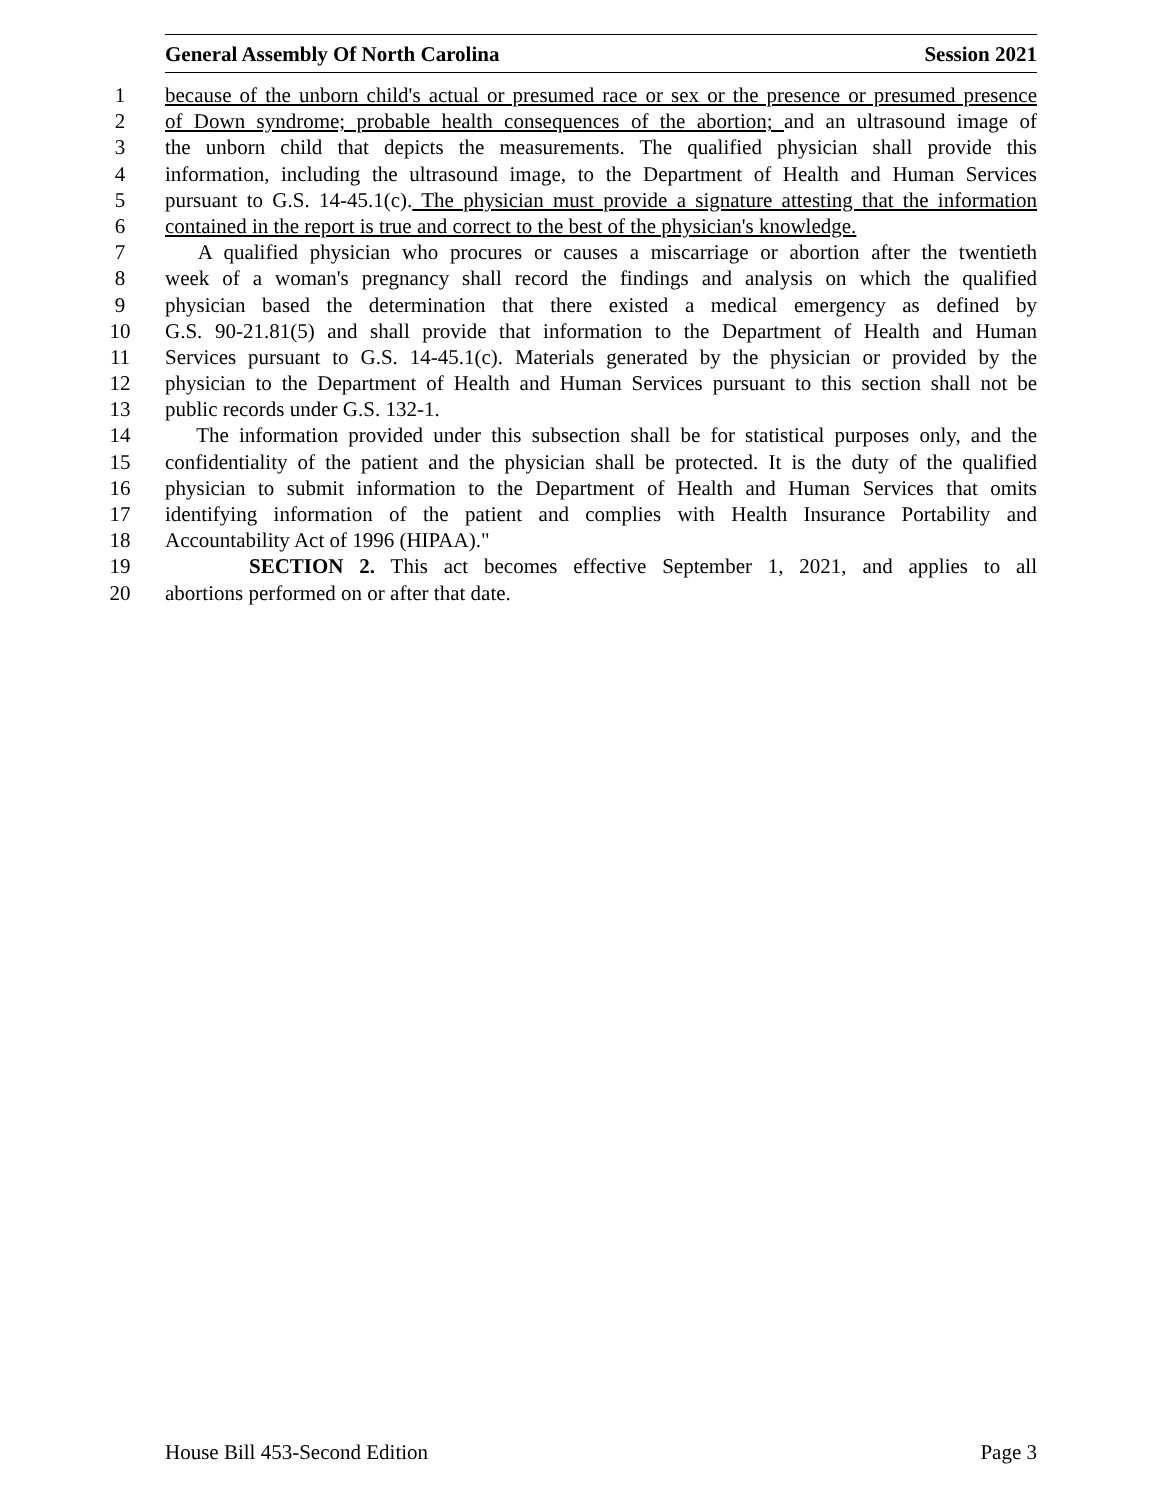General Assembly Of North Carolina Session 2021
1 because of the unborn child's actual or presumed race or sex or the presence or presumed presence
2 of Down syndrome; probable health consequences of the abortion; and an ultrasound image of
3 the unborn child that depicts the measurements. The qualified physician shall provide this
4 information, including the ultrasound image, to the Department of Health and Human Services
5 pursuant to G.S. 14-45.1(c). The physician must provide a signature attesting that the information
6 contained in the report is true and correct to the best of the physician's knowledge.
7  A qualified physician who procures or causes a miscarriage or abortion after the twentieth
8 week of a woman's pregnancy shall record the findings and analysis on which the qualified
9 physician based the determination that there existed a medical emergency as defined by
10 G.S. 90-21.81(5) and shall provide that information to the Department of Health and Human
11 Services pursuant to G.S. 14-45.1(c). Materials generated by the physician or provided by the
12 physician to the Department of Health and Human Services pursuant to this section shall not be
13 public records under G.S. 132-1.
14  The information provided under this subsection shall be for statistical purposes only, and the
15 confidentiality of the patient and the physician shall be protected. It is the duty of the qualified
16 physician to submit information to the Department of Health and Human Services that omits
17 identifying information of the patient and complies with Health Insurance Portability and
18 Accountability Act of 1996 (HIPAA)."
19    SECTION 2. This act becomes effective September 1, 2021, and applies to all
20 abortions performed on or after that date.
House Bill 453-Second Edition Page 3